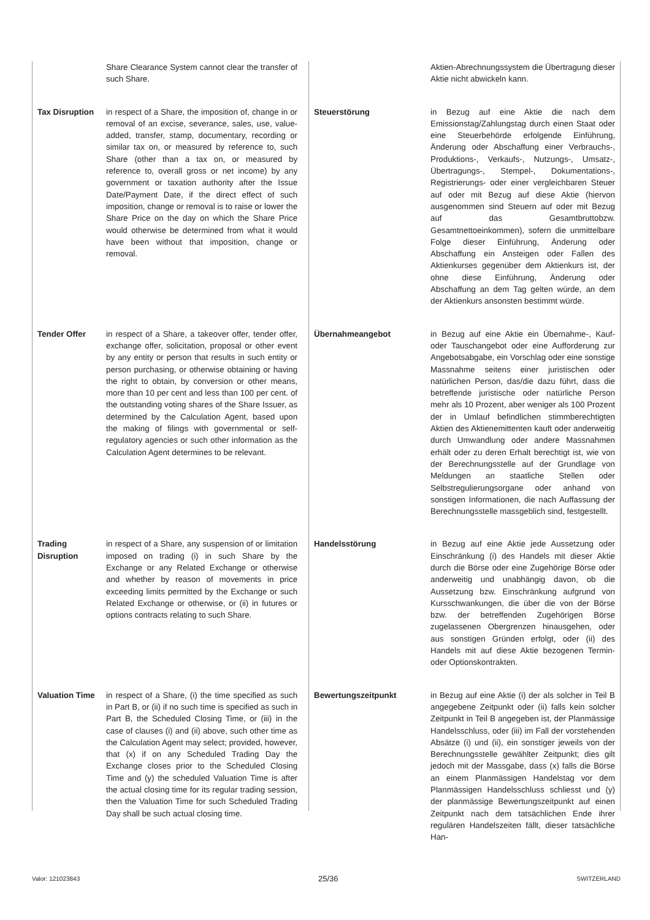Share Clearance System cannot clear the transfer of such Share.
Tax Disruption in respect of a Share, the imposition of, change in or removal of an excise, severance, sales, use, value-added, transfer, stamp, documentary, recording or similar tax on, or measured by reference to, such Share (other than a tax on, or measured by reference to, overall gross or net income) by any government or taxation authority after the Issue Date/Payment Date, if the direct effect of such imposition, change or removal is to raise or lower the Share Price on the day on which the Share Price would otherwise be determined from what it would have been without that imposition, change or removal.
Tender Offer in respect of a Share, a takeover offer, tender offer, exchange offer, solicitation, proposal or other event by any entity or person that results in such entity or person purchasing, or otherwise obtaining or having the right to obtain, by conversion or other means, more than 10 per cent and less than 100 per cent. of the outstanding voting shares of the Share Issuer, as determined by the Calculation Agent, based upon the making of filings with governmental or self-regulatory agencies or such other information as the Calculation Agent determines to be relevant.
Trading Disruption in respect of a Share, any suspension of or limitation imposed on trading (i) in such Share by the Exchange or any Related Exchange or otherwise and whether by reason of movements in price exceeding limits permitted by the Exchange or such Related Exchange or otherwise, or (ii) in futures or options contracts relating to such Share.
Valuation Time in respect of a Share, (i) the time specified as such in Part B, or (ii) if no such time is specified as such in Part B, the Scheduled Closing Time, or (iii) in the case of clauses (i) and (ii) above, such other time as the Calculation Agent may select; provided, however, that (x) if on any Scheduled Trading Day the Exchange closes prior to the Scheduled Closing Time and (y) the scheduled Valuation Time is after the actual closing time for its regular trading session, then the Valuation Time for such Scheduled Trading Day shall be such actual closing time.
Aktien-Abrechnungssystem die Übertragung dieser Aktie nicht abwickeln kann.
Steuerstörung in Bezug auf eine Aktie die nach dem Emissionstag/Zahlungstag durch einen Staat oder eine Steuerbehörde erfolgende Einführung, Änderung oder Abschaffung einer Verbrauchs-, Produktions-, Verkaufs-, Nutzungs-, Umsatz-, Übertragungs-, Stempel-, Dokumentations-, Registrierungs- oder einer vergleichbaren Steuer auf oder mit Bezug auf diese Aktie (hiervon ausgenommen sind Steuern auf oder mit Bezug auf das Gesamtbruttobzw. Gesamtnettoeinkommen), sofern die unmittelbare Folge dieser Einführung, Änderung oder Abschaffung ein Ansteigen oder Fallen des Aktienkurses gegenüber dem Aktienkurs ist, der ohne diese Einführung, Änderung oder Abschaffung an dem Tag gelten würde, an dem der Aktienkurs ansonsten bestimmt würde.
Übernahmeangebot in Bezug auf eine Aktie ein Übernahme-, Kauf- oder Tauschangebot oder eine Aufforderung zur Angebotsabgabe, ein Vorschlag oder eine sonstige Massnahme seitens einer juristischen oder natürlichen Person, das/die dazu führt, dass die betreffende juristische oder natürliche Person mehr als 10 Prozent, aber weniger als 100 Prozent der in Umlauf befindlichen stimmberechtigten Aktien des Aktienemittenten kauft oder anderweitig durch Umwandlung oder andere Massnahmen erhält oder zu deren Erhalt berechtigt ist, wie von der Berechnungsstelle auf der Grundlage von Meldungen an staatliche Stellen oder Selbstregulierungsorgane oder anhand von sonstigen Informationen, die nach Auffassung der Berechnungsstelle massgeblich sind, festgestellt.
Handelsstörung in Bezug auf eine Aktie jede Aussetzung oder Einschränkung (i) des Handels mit dieser Aktie durch die Börse oder eine Zugehörige Börse oder anderweitig und unabhängig davon, ob die Aussetzung bzw. Einschränkung aufgrund von Kursschwankungen, die über die von der Börse bzw. der betreffenden Zugehörigen Börse zugelassenen Obergrenzen hinausgehen, oder aus sonstigen Gründen erfolgt, oder (ii) des Handels mit auf diese Aktie bezogenen Termin- oder Optionskontrakten.
Bewertungszeitpunkt in Bezug auf eine Aktie (i) der als solcher in Teil B angegebene Zeitpunkt oder (ii) falls kein solcher Zeitpunkt in Teil B angegeben ist, der Planmässige Handelsschluss, oder (iii) im Fall der vorstehenden Absätze (i) und (ii), ein sonstiger jeweils von der Berechnungsstelle gewählter Zeitpunkt; dies gilt jedoch mit der Massgabe, dass (x) falls die Börse an einem Planmässigen Handelstag vor dem Planmässigen Handelsschluss schliesst und (y) der planmässige Bewertungszeitpunkt auf einen Zeitpunkt nach dem tatsächlichen Ende ihrer regulären Handelszeiten fällt, dieser tatsächliche Han-
Valor: 121023843 25/36 SWITZERLAND